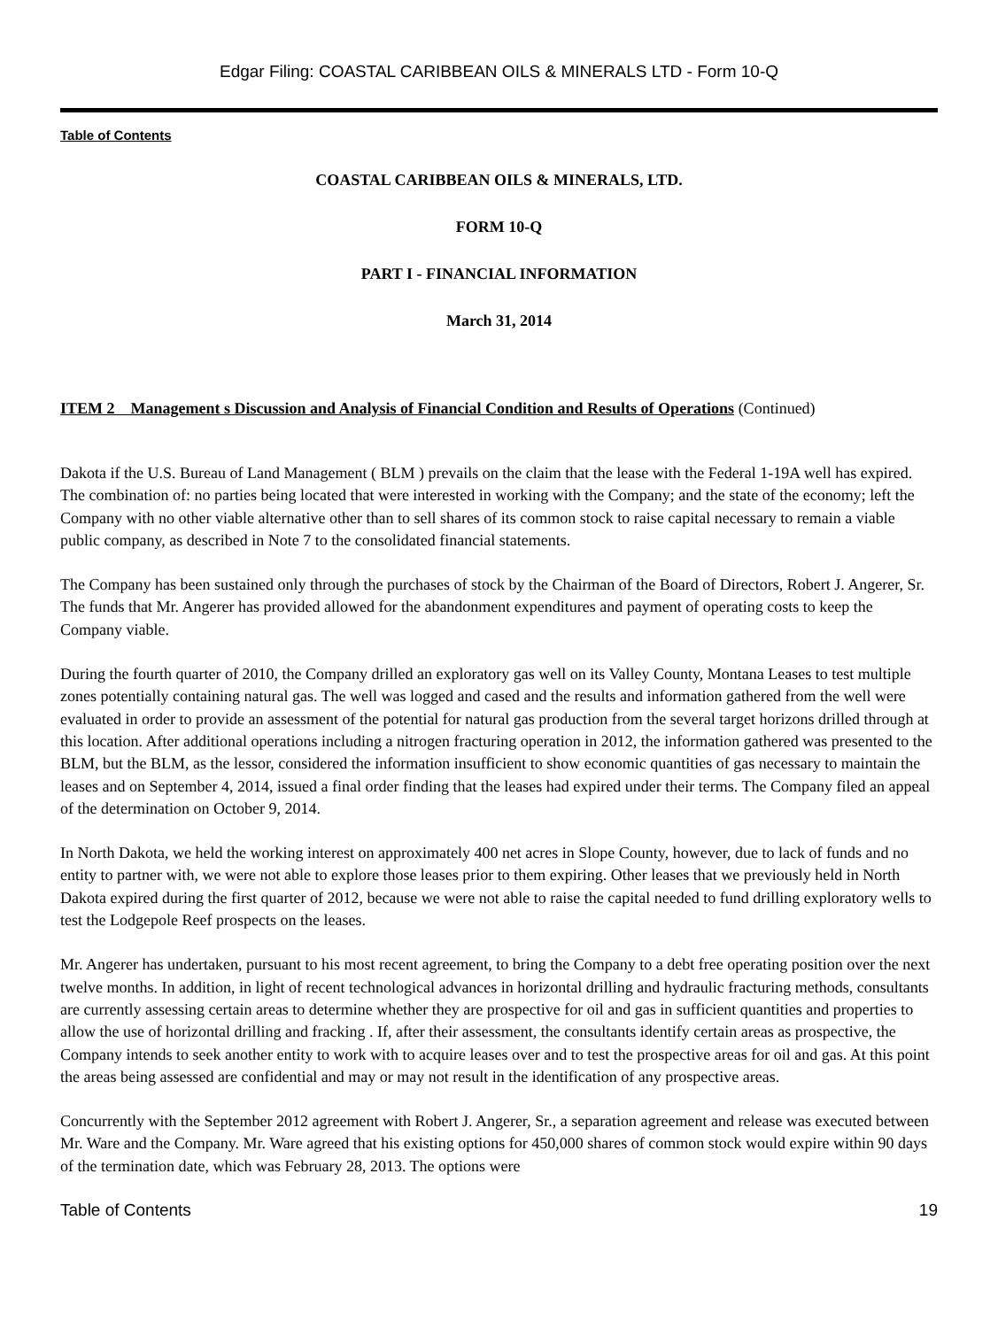Edgar Filing: COASTAL CARIBBEAN OILS & MINERALS LTD - Form 10-Q
Table of Contents
COASTAL CARIBBEAN OILS & MINERALS, LTD.
FORM 10-Q
PART I - FINANCIAL INFORMATION
March 31, 2014
ITEM 2 Management s Discussion and Analysis of Financial Condition and Results of Operations (Continued)
Dakota if the U.S. Bureau of Land Management ( BLM ) prevails on the claim that the lease with the Federal 1-19A well has expired. The combination of: no parties being located that were interested in working with the Company; and the state of the economy; left the Company with no other viable alternative other than to sell shares of its common stock to raise capital necessary to remain a viable public company, as described in Note 7 to the consolidated financial statements.
The Company has been sustained only through the purchases of stock by the Chairman of the Board of Directors, Robert J. Angerer, Sr. The funds that Mr. Angerer has provided allowed for the abandonment expenditures and payment of operating costs to keep the Company viable.
During the fourth quarter of 2010, the Company drilled an exploratory gas well on its Valley County, Montana Leases to test multiple zones potentially containing natural gas. The well was logged and cased and the results and information gathered from the well were evaluated in order to provide an assessment of the potential for natural gas production from the several target horizons drilled through at this location. After additional operations including a nitrogen fracturing operation in 2012, the information gathered was presented to the BLM, but the BLM, as the lessor, considered the information insufficient to show economic quantities of gas necessary to maintain the leases and on September 4, 2014, issued a final order finding that the leases had expired under their terms. The Company filed an appeal of the determination on October 9, 2014.
In North Dakota, we held the working interest on approximately 400 net acres in Slope County, however, due to lack of funds and no entity to partner with, we were not able to explore those leases prior to them expiring. Other leases that we previously held in North Dakota expired during the first quarter of 2012, because we were not able to raise the capital needed to fund drilling exploratory wells to test the Lodgepole Reef prospects on the leases.
Mr. Angerer has undertaken, pursuant to his most recent agreement, to bring the Company to a debt free operating position over the next twelve months. In addition, in light of recent technological advances in horizontal drilling and hydraulic fracturing methods, consultants are currently assessing certain areas to determine whether they are prospective for oil and gas in sufficient quantities and properties to allow the use of horizontal drilling and fracking . If, after their assessment, the consultants identify certain areas as prospective, the Company intends to seek another entity to work with to acquire leases over and to test the prospective areas for oil and gas. At this point the areas being assessed are confidential and may or may not result in the identification of any prospective areas.
Concurrently with the September 2012 agreement with Robert J. Angerer, Sr., a separation agreement and release was executed between Mr. Ware and the Company. Mr. Ware agreed that his existing options for 450,000 shares of common stock would expire within 90 days of the termination date, which was February 28, 2013. The options were
Table of Contents 19